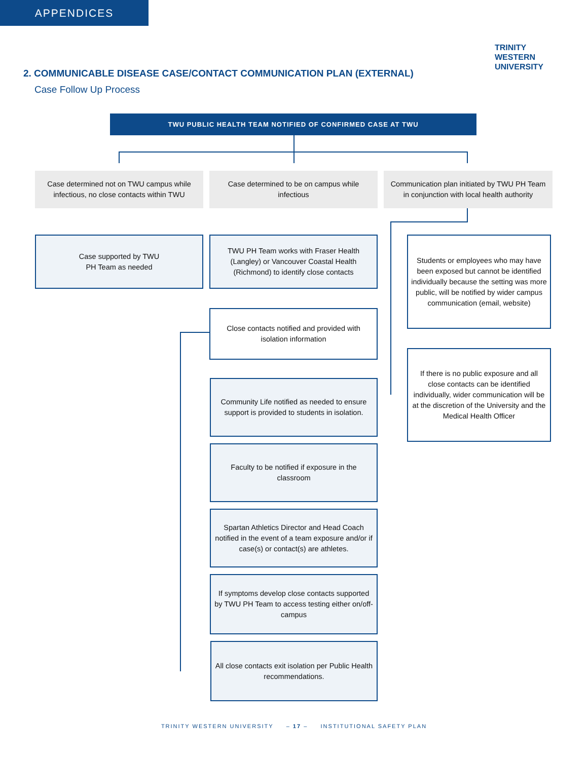APPENDICES
TRINITY
WESTERN
UNIVERSITY
2. COMMUNICABLE DISEASE CASE/CONTACT COMMUNICATION PLAN (EXTERNAL)
Case Follow Up Process
TWU PUBLIC HEALTH TEAM NOTIFIED OF CONFIRMED CASE AT TWU
Case determined not on TWU campus while infectious, no close contacts within TWU
Case determined to be on campus while infectious
Communication plan initiated by TWU PH Team in conjunction with local health authority
Case supported by TWU
PH Team as needed
TWU PH Team works with Fraser Health (Langley) or Vancouver Coastal Health (Richmond) to identify close contacts
Close contacts notified and provided with isolation information
Community Life notified as needed to ensure support is provided to students in isolation.
Faculty to be notified if exposure in the classroom
Spartan Athletics Director and Head Coach notified in the event of a team exposure and/or if case(s) or contact(s) are athletes.
If symptoms develop close contacts supported by TWU PH Team to access testing either on/off-campus
All close contacts exit isolation per Public Health recommendations.
Students or employees who may have been exposed but cannot be identified individually because the setting was more public, will be notified by wider campus communication (email, website)
If there is no public exposure and all close contacts can be identified individually, wider communication will be at the discretion of the University and the Medical Health Officer
TRINITY WESTERN UNIVERSITY – 17 – INSTITUTIONAL SAFETY PLAN